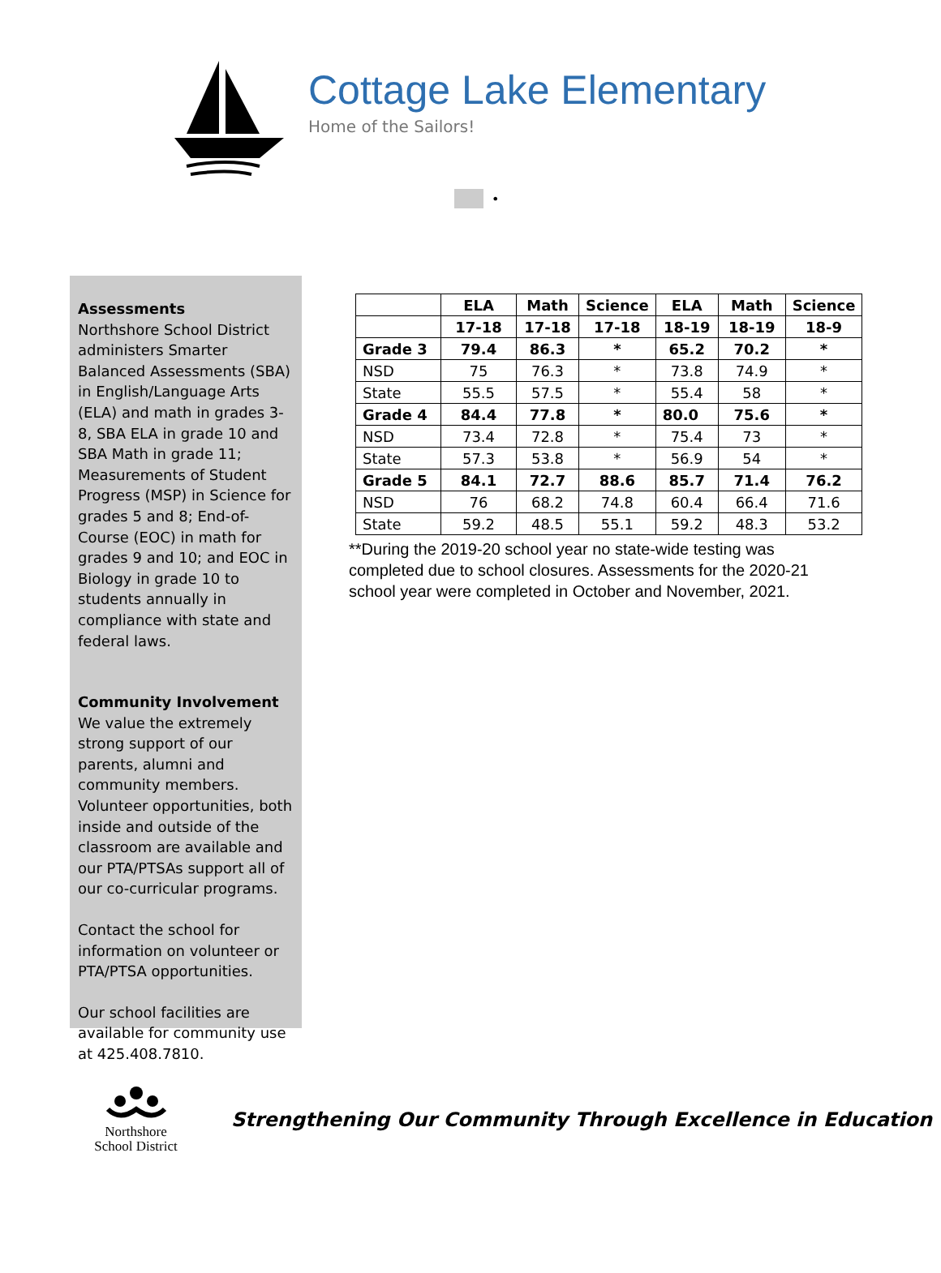Cottage Lake Elementary
Home of the Sailors!
•
Assessments
Northshore School District administers Smarter Balanced Assessments (SBA) in English/Language Arts (ELA) and math in grades 3-8, SBA ELA in grade 10 and SBA Math in grade 11; Measurements of Student Progress (MSP) in Science for grades 5 and 8; End-of-Course (EOC) in math for grades 9 and 10; and EOC in Biology in grade 10 to students annually in compliance with state and federal laws.
Community Involvement
We value the extremely strong support of our parents, alumni and community members. Volunteer opportunities, both inside and outside of the classroom are available and our PTA/PTSAs support all of our co-curricular programs.
Contact the school for information on volunteer or PTA/PTSA opportunities.
Our school facilities are available for community use at 425.408.7810.
| | ELA | Math | Science | ELA | Math | Science |
| --- | --- | --- | --- | --- | --- | --- |
| | 17-18 | 17-18 | 17-18 | 18-19 | 18-19 | 18-9 |
| Grade 3 | 79.4 | 86.3 | * | 65.2 | 70.2 | * |
| NSD | 75 | 76.3 | * | 73.8 | 74.9 | * |
| State | 55.5 | 57.5 | * | 55.4 | 58 | * |
| Grade 4 | 84.4 | 77.8 | * | 80.0 | 75.6 | * |
| NSD | 73.4 | 72.8 | * | 75.4 | 73 | * |
| State | 57.3 | 53.8 | * | 56.9 | 54 | * |
| Grade 5 | 84.1 | 72.7 | 88.6 | 85.7 | 71.4 | 76.2 |
| NSD | 76 | 68.2 | 74.8 | 60.4 | 66.4 | 71.6 |
| State | 59.2 | 48.5 | 55.1 | 59.2 | 48.3 | 53.2 |
**During the 2019-20 school year no state-wide testing was completed due to school closures. Assessments for the 2020-21 school year were completed in October and November, 2021.
Northshore
School District
Strengthening Our Community Through Excellence in Education